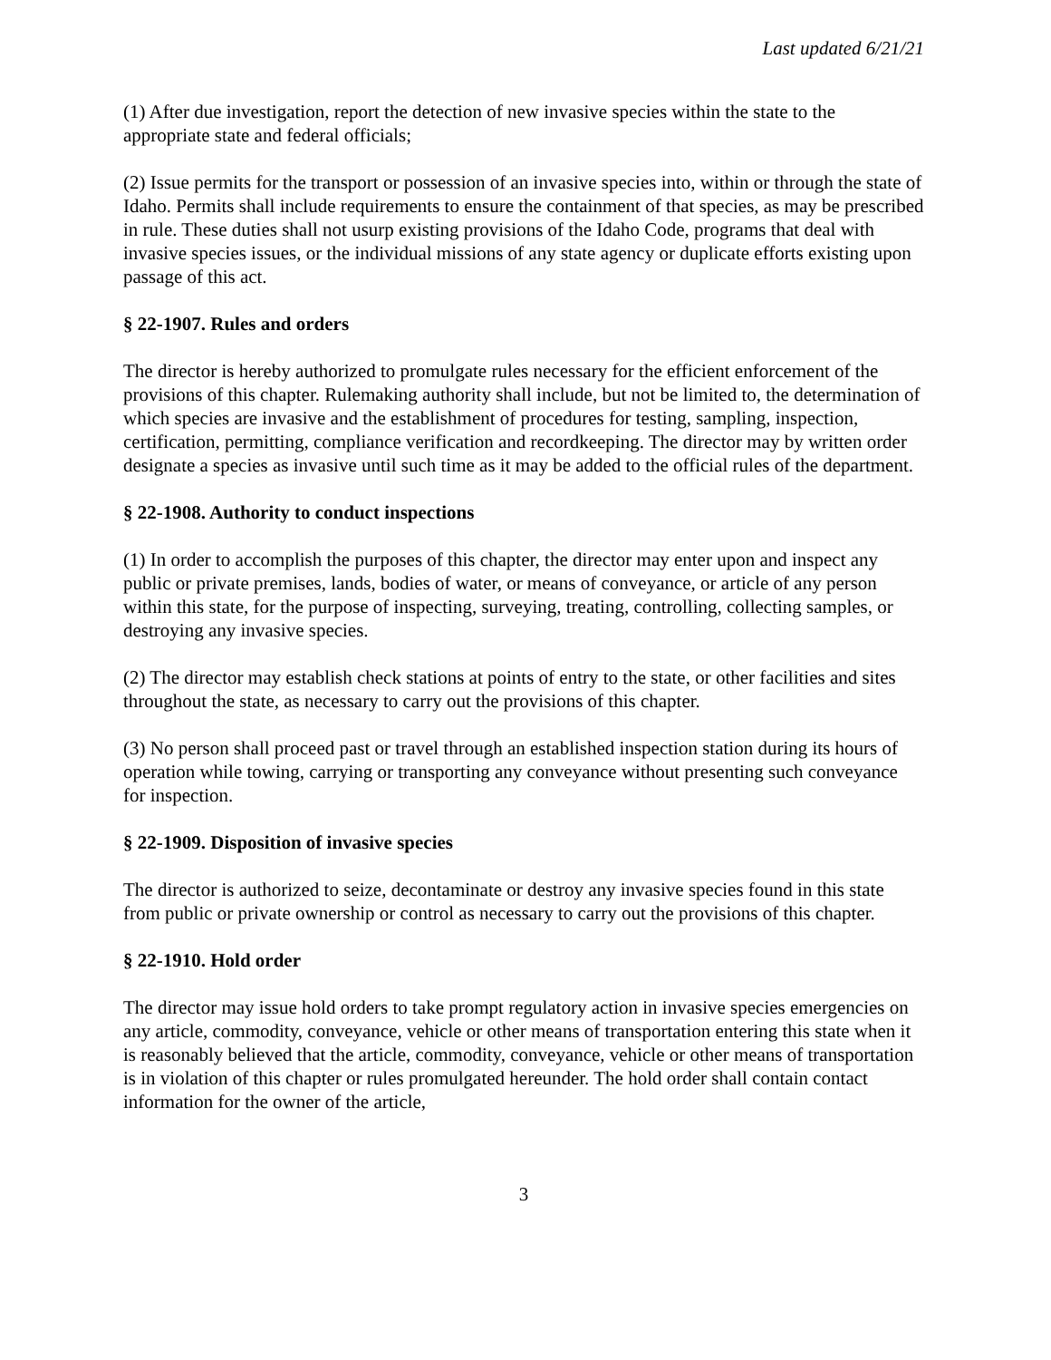Last updated 6/21/21
(1) After due investigation, report the detection of new invasive species within the state to the appropriate state and federal officials;
(2) Issue permits for the transport or possession of an invasive species into, within or through the state of Idaho. Permits shall include requirements to ensure the containment of that species, as may be prescribed in rule. These duties shall not usurp existing provisions of the Idaho Code, programs that deal with invasive species issues, or the individual missions of any state agency or duplicate efforts existing upon passage of this act.
§ 22-1907. Rules and orders
The director is hereby authorized to promulgate rules necessary for the efficient enforcement of the provisions of this chapter. Rulemaking authority shall include, but not be limited to, the determination of which species are invasive and the establishment of procedures for testing, sampling, inspection, certification, permitting, compliance verification and recordkeeping. The director may by written order designate a species as invasive until such time as it may be added to the official rules of the department.
§ 22-1908. Authority to conduct inspections
(1) In order to accomplish the purposes of this chapter, the director may enter upon and inspect any public or private premises, lands, bodies of water, or means of conveyance, or article of any person within this state, for the purpose of inspecting, surveying, treating, controlling, collecting samples, or destroying any invasive species.
(2) The director may establish check stations at points of entry to the state, or other facilities and sites throughout the state, as necessary to carry out the provisions of this chapter.
(3) No person shall proceed past or travel through an established inspection station during its hours of operation while towing, carrying or transporting any conveyance without presenting such conveyance for inspection.
§ 22-1909. Disposition of invasive species
The director is authorized to seize, decontaminate or destroy any invasive species found in this state from public or private ownership or control as necessary to carry out the provisions of this chapter.
§ 22-1910. Hold order
The director may issue hold orders to take prompt regulatory action in invasive species emergencies on any article, commodity, conveyance, vehicle or other means of transportation entering this state when it is reasonably believed that the article, commodity, conveyance, vehicle or other means of transportation is in violation of this chapter or rules promulgated hereunder. The hold order shall contain contact information for the owner of the article,
3